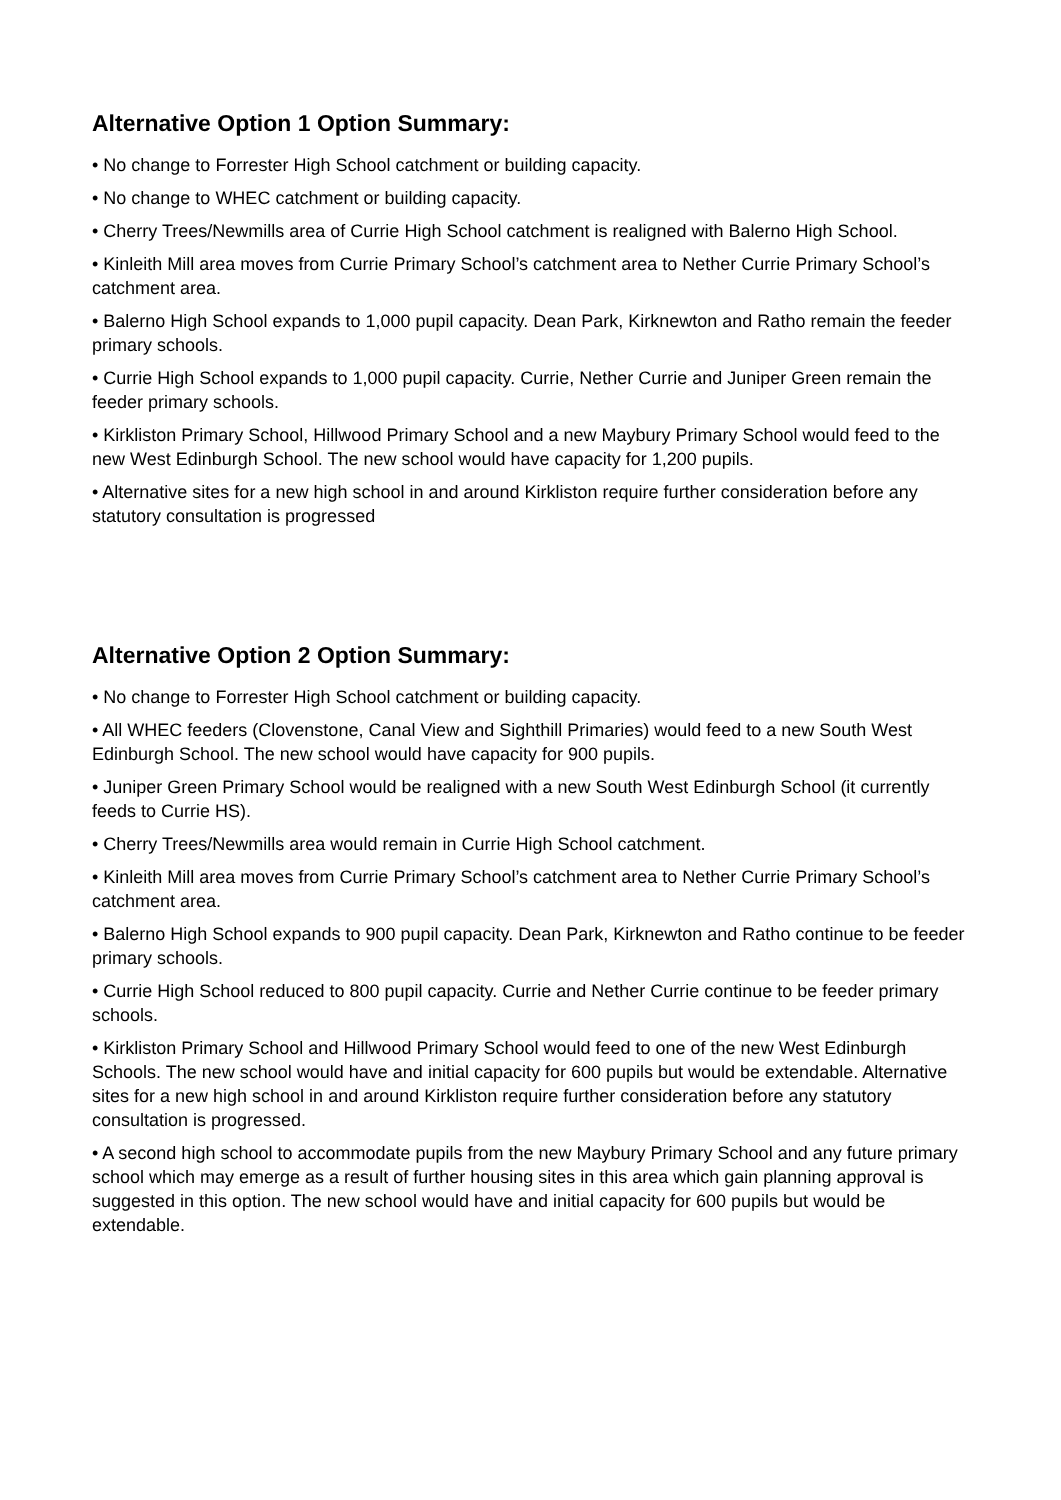Alternative Option 1 Option Summary:
• No change to Forrester High School catchment or building capacity.
• No change to WHEC catchment or building capacity.
• Cherry Trees/Newmills area of Currie High School catchment is realigned with Balerno High School.
• Kinleith Mill area moves from Currie Primary School’s catchment area to Nether Currie Primary School’s catchment area.
• Balerno High School expands to 1,000 pupil capacity. Dean Park, Kirknewton and Ratho remain the feeder primary schools.
• Currie High School expands to 1,000 pupil capacity. Currie, Nether Currie and Juniper Green remain the feeder primary schools.
• Kirkliston Primary School, Hillwood Primary School and a new Maybury Primary School would feed to the new West Edinburgh School. The new school would have capacity for 1,200 pupils.
• Alternative sites for a new high school in and around Kirkliston require further consideration before any statutory consultation is progressed
Alternative Option 2 Option Summary:
• No change to Forrester High School catchment or building capacity.
• All WHEC feeders (Clovenstone, Canal View and Sighthill Primaries) would feed to a new South West Edinburgh School. The new school would have capacity for 900 pupils.
• Juniper Green Primary School would be realigned with a new South West Edinburgh School (it currently feeds to Currie HS).
• Cherry Trees/Newmills area would remain in Currie High School catchment.
• Kinleith Mill area moves from Currie Primary School’s catchment area to Nether Currie Primary School’s catchment area.
• Balerno High School expands to 900 pupil capacity. Dean Park, Kirknewton and Ratho continue to be feeder primary schools.
• Currie High School reduced to 800 pupil capacity. Currie and Nether Currie continue to be feeder primary schools.
• Kirkliston Primary School and Hillwood Primary School would feed to one of the new West Edinburgh Schools. The new school would have and initial capacity for 600 pupils but would be extendable. Alternative sites for a new high school in and around Kirkliston require further consideration before any statutory consultation is progressed.
• A second high school to accommodate pupils from the new Maybury Primary School and any future primary school which may emerge as a result of further housing sites in this area which gain planning approval is suggested in this option. The new school would have and initial capacity for 600 pupils but would be extendable.